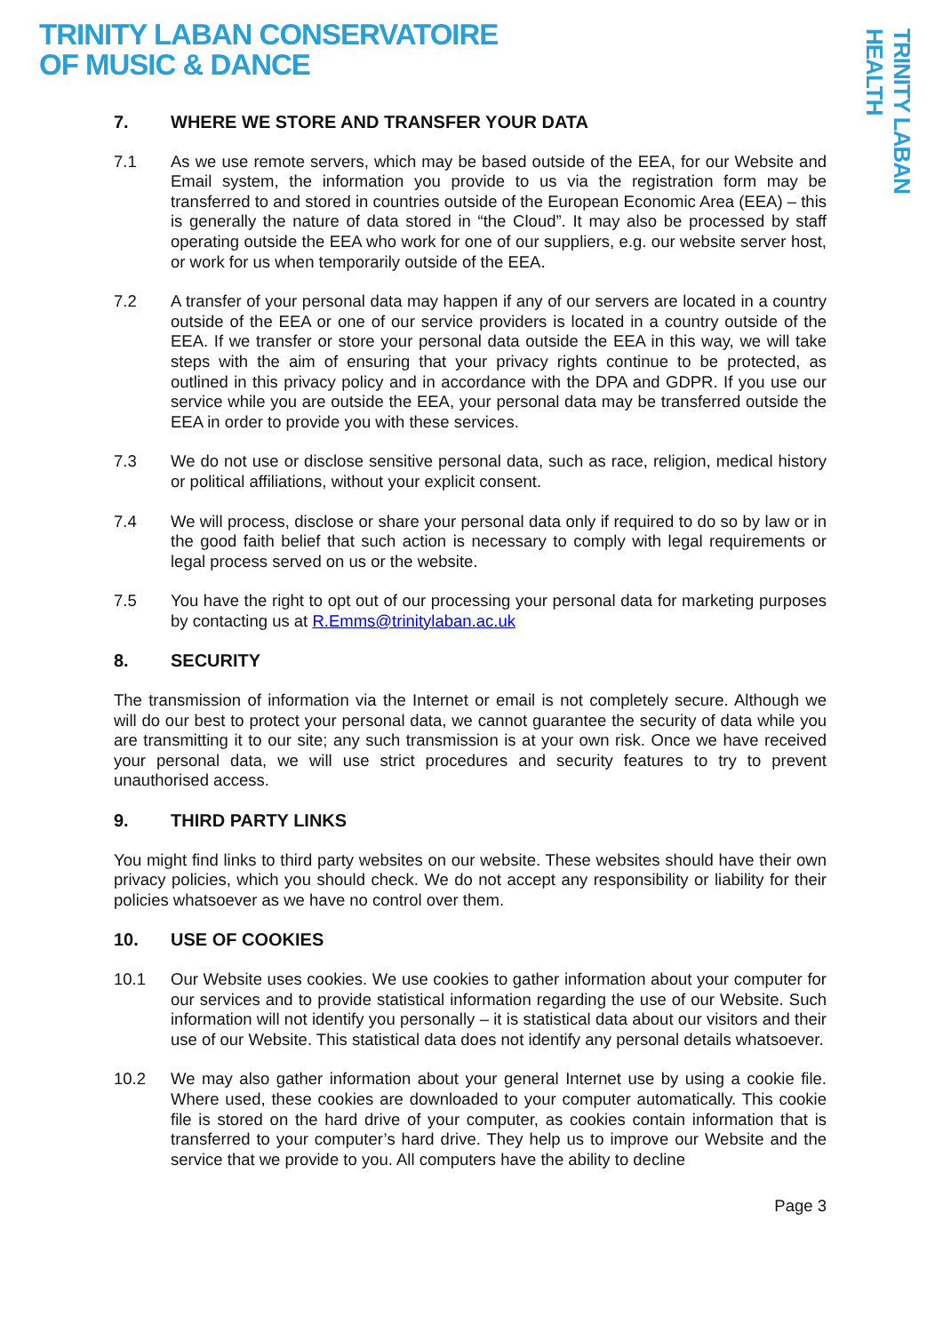TRINITY LABAN CONSERVATOIRE
OF MUSIC & DANCE
TRINITY LABAN HEALTH
7. WHERE WE STORE AND TRANSFER YOUR DATA
7.1 As we use remote servers, which may be based outside of the EEA, for our Website and Email system, the information you provide to us via the registration form may be transferred to and stored in countries outside of the European Economic Area (EEA) – this is generally the nature of data stored in “the Cloud”. It may also be processed by staff operating outside the EEA who work for one of our suppliers, e.g. our website server host, or work for us when temporarily outside of the EEA.
7.2 A transfer of your personal data may happen if any of our servers are located in a country outside of the EEA or one of our service providers is located in a country outside of the EEA. If we transfer or store your personal data outside the EEA in this way, we will take steps with the aim of ensuring that your privacy rights continue to be protected, as outlined in this privacy policy and in accordance with the DPA and GDPR. If you use our service while you are outside the EEA, your personal data may be transferred outside the EEA in order to provide you with these services.
7.3 We do not use or disclose sensitive personal data, such as race, religion, medical history or political affiliations, without your explicit consent.
7.4 We will process, disclose or share your personal data only if required to do so by law or in the good faith belief that such action is necessary to comply with legal requirements or legal process served on us or the website.
7.5 You have the right to opt out of our processing your personal data for marketing purposes by contacting us at R.Emms@trinitylaban.ac.uk
8. SECURITY
The transmission of information via the Internet or email is not completely secure. Although we will do our best to protect your personal data, we cannot guarantee the security of data while you are transmitting it to our site; any such transmission is at your own risk. Once we have received your personal data, we will use strict procedures and security features to try to prevent unauthorised access.
9. THIRD PARTY LINKS
You might find links to third party websites on our website. These websites should have their own privacy policies, which you should check. We do not accept any responsibility or liability for their policies whatsoever as we have no control over them.
10. USE OF COOKIES
10.1 Our Website uses cookies. We use cookies to gather information about your computer for our services and to provide statistical information regarding the use of our Website. Such information will not identify you personally – it is statistical data about our visitors and their use of our Website. This statistical data does not identify any personal details whatsoever.
10.2 We may also gather information about your general Internet use by using a cookie file. Where used, these cookies are downloaded to your computer automatically. This cookie file is stored on the hard drive of your computer, as cookies contain information that is transferred to your computer’s hard drive. They help us to improve our Website and the service that we provide to you. All computers have the ability to decline
Page 3